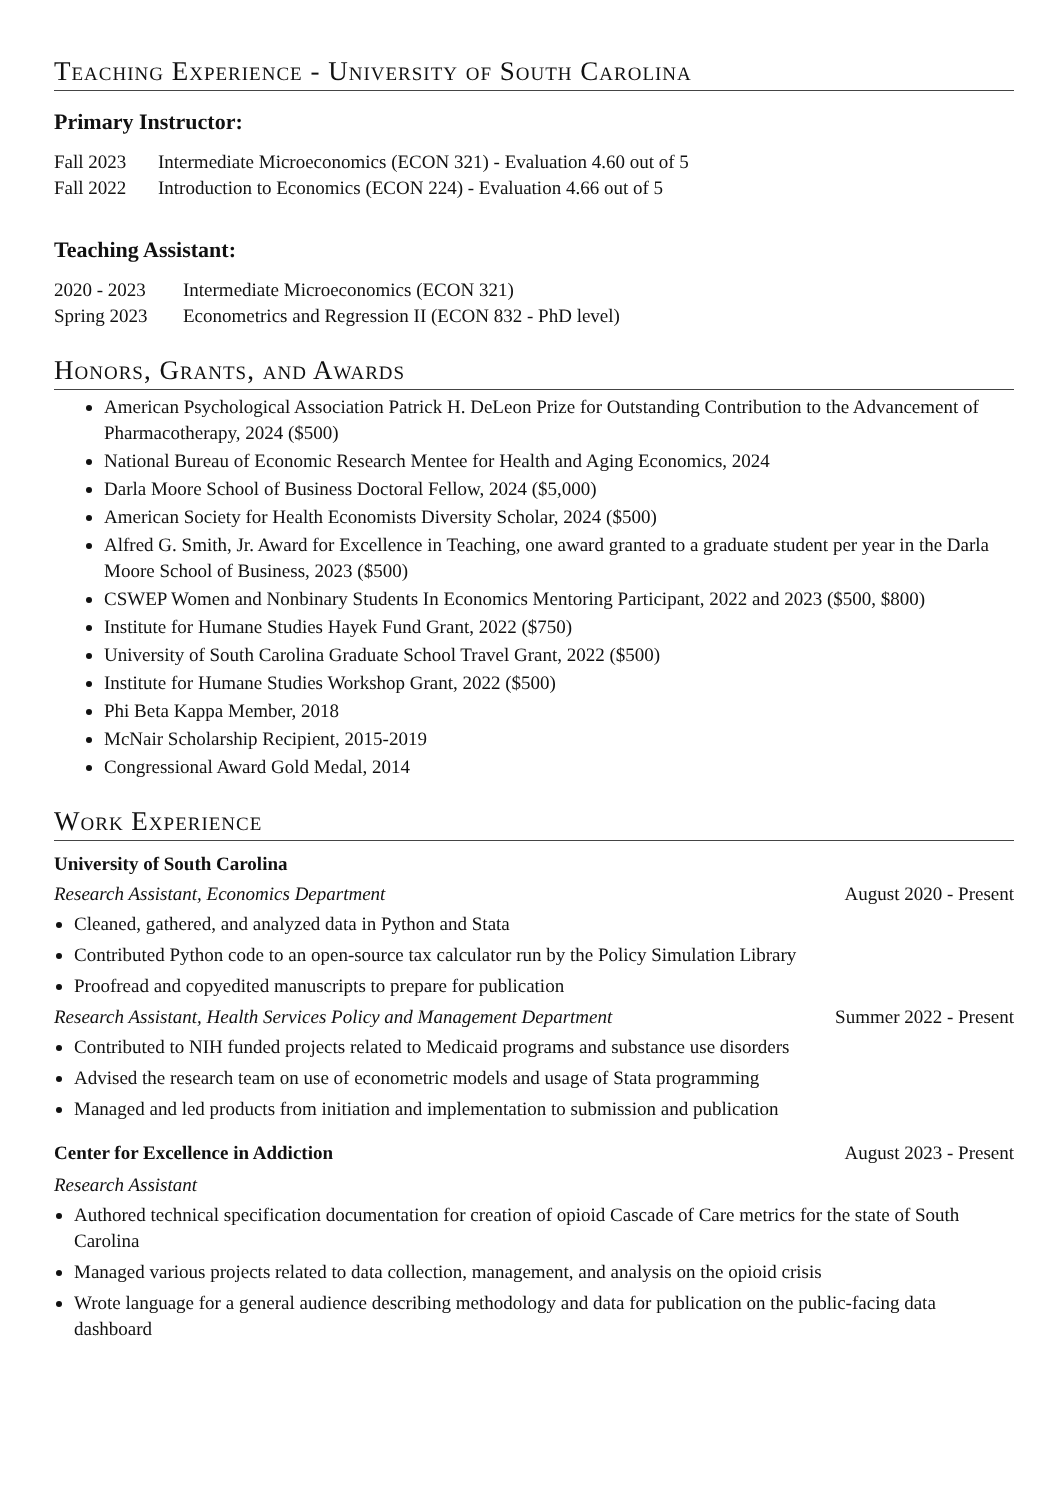Teaching Experience - University of South Carolina
Primary Instructor:
Fall 2023 Intermediate Microeconomics (ECON 321) - Evaluation 4.60 out of 5
Fall 2022 Introduction to Economics (ECON 224) - Evaluation 4.66 out of 5
Teaching Assistant:
2020 - 2023 Intermediate Microeconomics (ECON 321)
Spring 2023 Econometrics and Regression II (ECON 832 - PhD level)
Honors, Grants, and Awards
American Psychological Association Patrick H. DeLeon Prize for Outstanding Contribution to the Advancement of Pharmacotherapy, 2024 ($500)
National Bureau of Economic Research Mentee for Health and Aging Economics, 2024
Darla Moore School of Business Doctoral Fellow, 2024 ($5,000)
American Society for Health Economists Diversity Scholar, 2024 ($500)
Alfred G. Smith, Jr. Award for Excellence in Teaching, one award granted to a graduate student per year in the Darla Moore School of Business, 2023 ($500)
CSWEP Women and Nonbinary Students In Economics Mentoring Participant, 2022 and 2023 ($500, $800)
Institute for Humane Studies Hayek Fund Grant, 2022 ($750)
University of South Carolina Graduate School Travel Grant, 2022 ($500)
Institute for Humane Studies Workshop Grant, 2022 ($500)
Phi Beta Kappa Member, 2018
McNair Scholarship Recipient, 2015-2019
Congressional Award Gold Medal, 2014
Work Experience
University of South Carolina
Research Assistant, Economics Department August 2020 - Present
Cleaned, gathered, and analyzed data in Python and Stata
Contributed Python code to an open-source tax calculator run by the Policy Simulation Library
Proofread and copyedited manuscripts to prepare for publication
Research Assistant, Health Services Policy and Management Department Summer 2022 - Present
Contributed to NIH funded projects related to Medicaid programs and substance use disorders
Advised the research team on use of econometric models and usage of Stata programming
Managed and led products from initiation and implementation to submission and publication
Center for Excellence in Addiction August 2023 - Present
Research Assistant
Authored technical specification documentation for creation of opioid Cascade of Care metrics for the state of South Carolina
Managed various projects related to data collection, management, and analysis on the opioid crisis
Wrote language for a general audience describing methodology and data for publication on the public-facing data dashboard